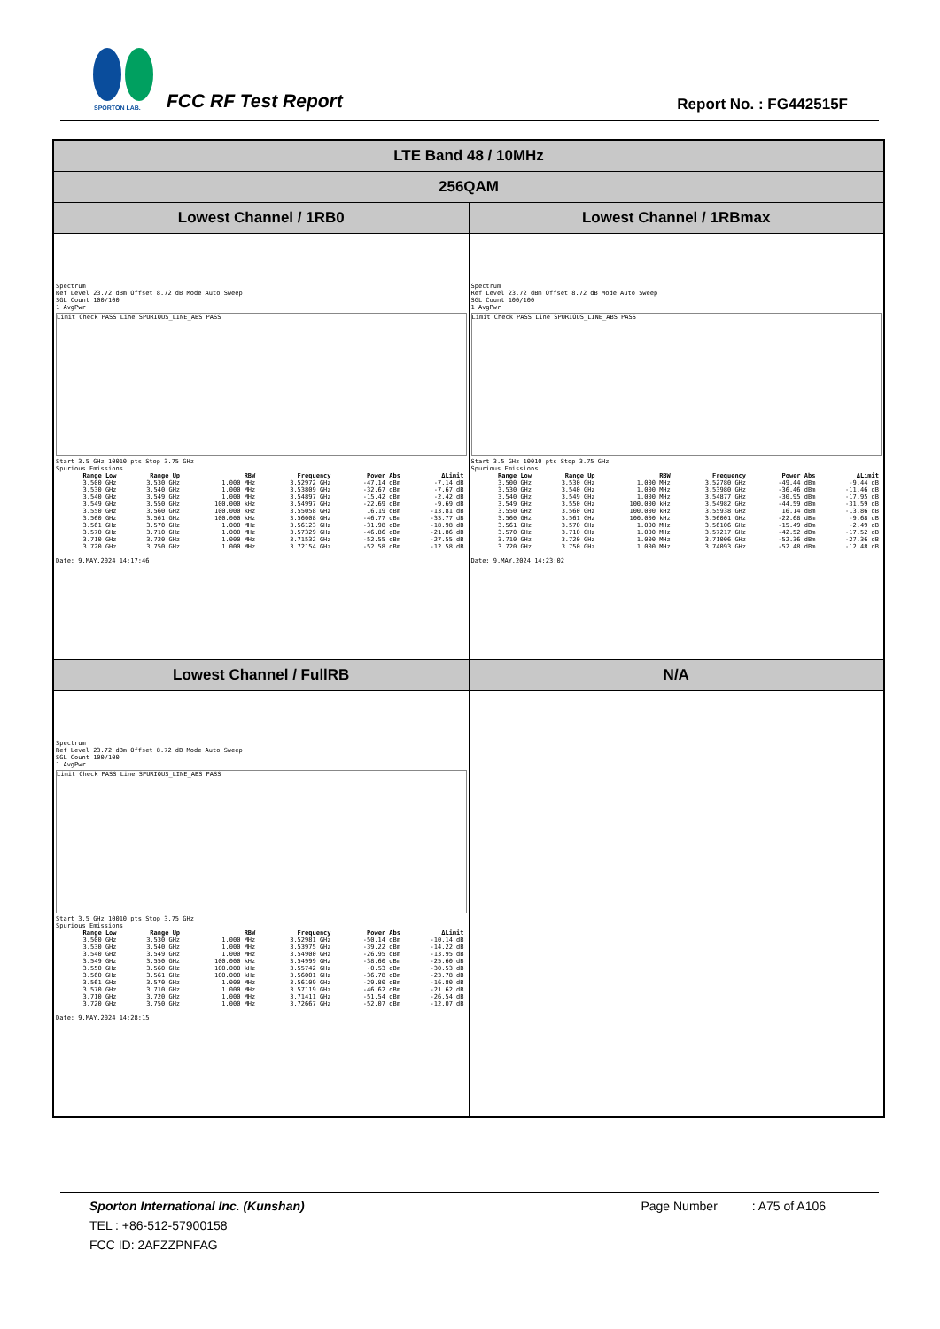SPORTON LAB.
FCC RF Test Report Report No. : FG442515F
| LTE Band 48 / 10MHz | |
| 256QAM | |
| Lowest Channel / 1RB0 | Lowest Channel / 1RBmax |
| Spectrum Ref Level 23.72 dBm Offset 8.72 dB Mode Auto Sweep SGL Count 100/100 1 AvgPwr Limit Check PASS Line SPURIOUS_LINE_ABS PASS Start 3.5 GHz 10010 pts Stop 3.75 GHz Spurious Emissions / Range Low / Range Up / RBW / Frequency / Power Abs / ΔLimit / / --- / --- / --- / --- / --- / --- / / 3.500 GHz / 3.530 GHz / 1.000 MHz / 3.52972 GHz / -47.14 dBm / -7.14 dB / / 3.530 GHz / 3.540 GHz / 1.000 MHz / 3.53809 GHz / -32.67 dBm / -7.67 dB / / 3.540 GHz / 3.549 GHz / 1.000 MHz / 3.54897 GHz / -15.42 dBm / -2.42 dB / / 3.549 GHz / 3.550 GHz / 100.000 kHz / 3.54997 GHz / -22.69 dBm / -9.69 dB / / 3.550 GHz / 3.560 GHz / 100.000 kHz / 3.55058 GHz / 16.19 dBm / -13.81 dB / / 3.560 GHz / 3.561 GHz / 100.000 kHz / 3.56008 GHz / -46.77 dBm / -33.77 dB / / 3.561 GHz / 3.570 GHz / 1.000 MHz / 3.56123 GHz / -31.98 dBm / -18.98 dB / / 3.570 GHz / 3.710 GHz / 1.000 MHz / 3.57329 GHz / -46.86 dBm / -21.86 dB / / 3.710 GHz / 3.720 GHz / 1.000 MHz / 3.71532 GHz / -52.55 dBm / -27.55 dB / / 3.720 GHz / 3.750 GHz / 1.000 MHz / 3.72154 GHz / -52.58 dBm / -12.58 dB / Date: 9.MAY.2024 14:17:46 | Spectrum Ref Level 23.72 dBm Offset 8.72 dB Mode Auto Sweep SGL Count 100/100 1 AvgPwr Limit Check PASS Line SPURIOUS_LINE_ABS PASS Start 3.5 GHz 10010 pts Stop 3.75 GHz Spurious Emissions / Range Low / Range Up / RBW / Frequency / Power Abs / ΔLimit / / --- / --- / --- / --- / --- / --- / / 3.500 GHz / 3.530 GHz / 1.000 MHz / 3.52780 GHz / -49.44 dBm / -9.44 dB / / 3.530 GHz / 3.540 GHz / 1.000 MHz / 3.53980 GHz / -36.46 dBm / -11.46 dB / / 3.540 GHz / 3.549 GHz / 1.000 MHz / 3.54877 GHz / -30.95 dBm / -17.95 dB / / 3.549 GHz / 3.550 GHz / 100.000 kHz / 3.54982 GHz / -44.59 dBm / -31.59 dB / / 3.550 GHz / 3.560 GHz / 100.000 kHz / 3.55938 GHz / 16.14 dBm / -13.86 dB / / 3.560 GHz / 3.561 GHz / 100.000 kHz / 3.56001 GHz / -22.68 dBm / -9.68 dB / / 3.561 GHz / 3.570 GHz / 1.000 MHz / 3.56106 GHz / -15.49 dBm / -2.49 dB / / 3.570 GHz / 3.710 GHz / 1.000 MHz / 3.57217 GHz / -42.52 dBm / -17.52 dB / / 3.710 GHz / 3.720 GHz / 1.000 MHz / 3.71006 GHz / -52.36 dBm / -27.36 dB / / 3.720 GHz / 3.750 GHz / 1.000 MHz / 3.74093 GHz / -52.48 dBm / -12.48 dB / Date: 9.MAY.2024 14:23:02 |
| Lowest Channel / FullRB | N/A |
| Spectrum Ref Level 23.72 dBm Offset 8.72 dB Mode Auto Sweep SGL Count 100/100 1 AvgPwr Limit Check PASS Line SPURIOUS_LINE_ABS PASS Start 3.5 GHz 10010 pts Stop 3.75 GHz Spurious Emissions / Range Low / Range Up / RBW / Frequency / Power Abs / ΔLimit / / --- / --- / --- / --- / --- / --- / / 3.500 GHz / 3.530 GHz / 1.000 MHz / 3.52981 GHz / -50.14 dBm / -10.14 dB / / 3.530 GHz / 3.540 GHz / 1.000 MHz / 3.53975 GHz / -39.22 dBm / -14.22 dB / / 3.540 GHz / 3.549 GHz / 1.000 MHz / 3.54900 GHz / -26.95 dBm / -13.95 dB / / 3.549 GHz / 3.550 GHz / 100.000 kHz / 3.54999 GHz / -38.60 dBm / -25.60 dB / / 3.550 GHz / 3.560 GHz / 100.000 kHz / 3.55742 GHz / -0.53 dBm / -30.53 dB / / 3.560 GHz / 3.561 GHz / 100.000 kHz / 3.56001 GHz / -36.78 dBm / -23.78 dB / / 3.561 GHz / 3.570 GHz / 1.000 MHz / 3.56109 GHz / -29.80 dBm / -16.80 dB / / 3.570 GHz / 3.710 GHz / 1.000 MHz / 3.57119 GHz / -46.62 dBm / -21.62 dB / / 3.710 GHz / 3.720 GHz / 1.000 MHz / 3.71411 GHz / -51.54 dBm / -26.54 dB / / 3.720 GHz / 3.750 GHz / 1.000 MHz / 3.72667 GHz / -52.07 dBm / -12.07 dB / Date: 9.MAY.2024 14:28:15 | |
Sporton International Inc. (Kunshan) Page Number : A75 of A106
TEL : +86-512-57900158
FCC ID: 2AFZZPNFAG